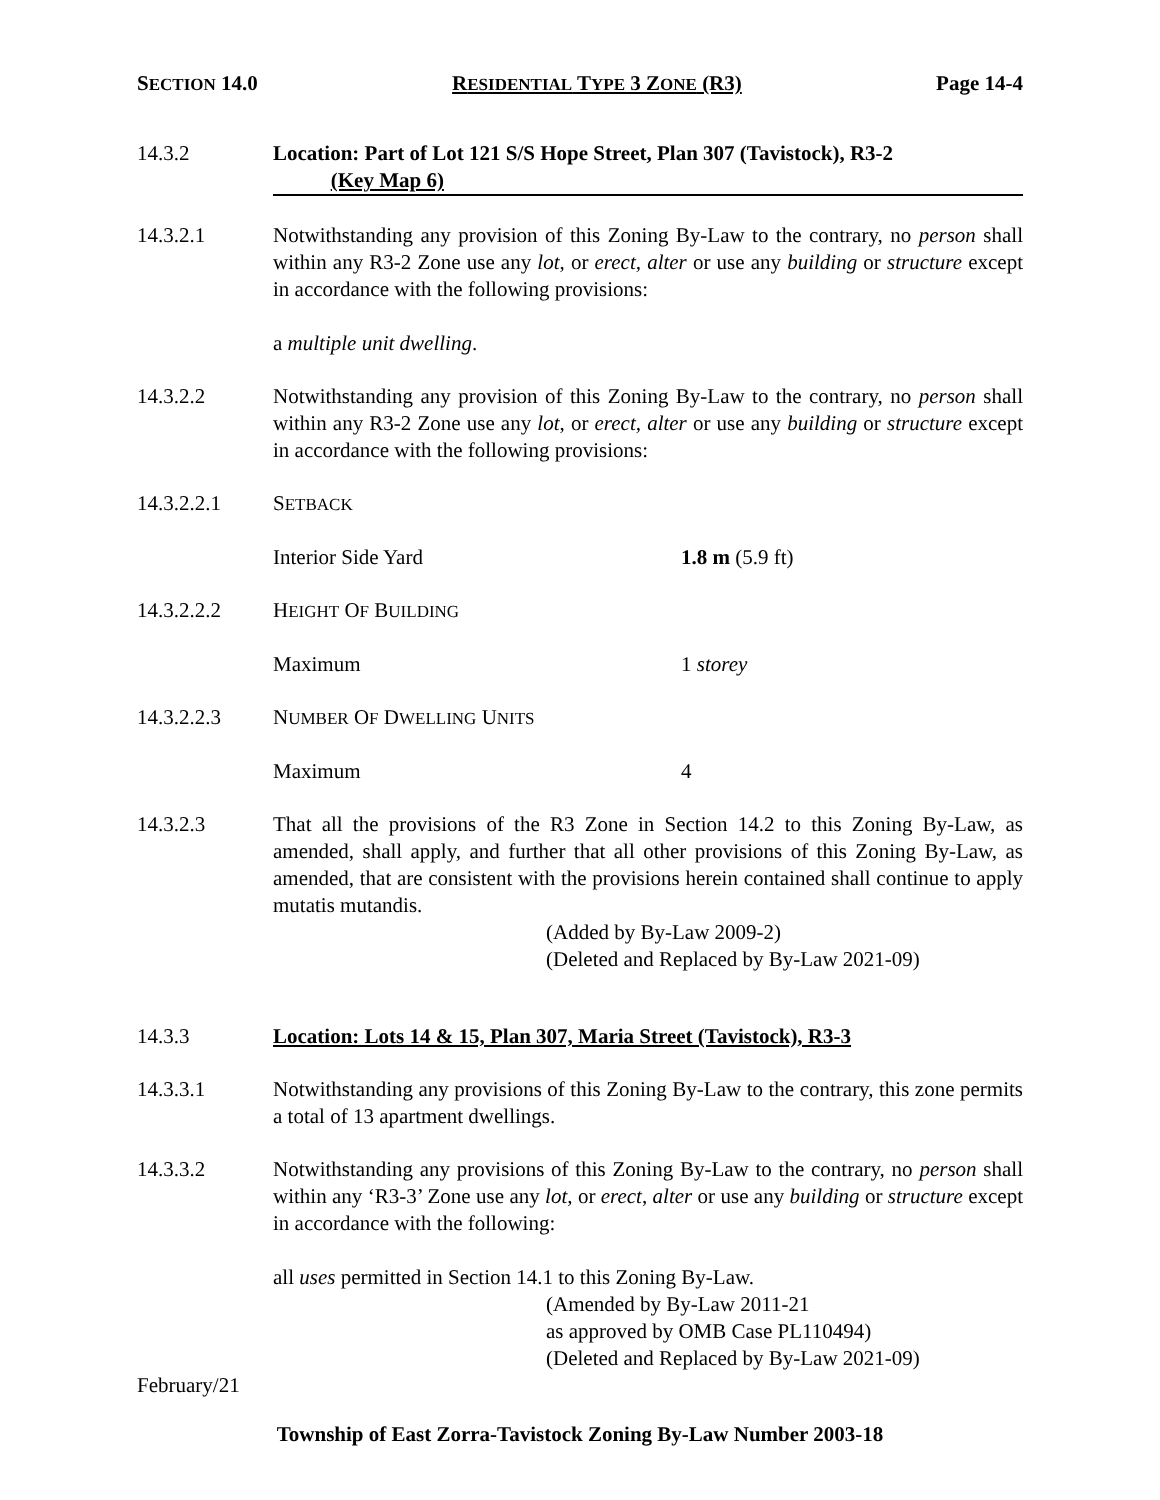SECTION 14.0 RESIDENTIAL TYPE 3 ZONE (R3) Page 14-4
14.3.2 Location: Part of Lot 121 S/S Hope Street, Plan 307 (Tavistock), R3-2
(Key Map 6)
14.3.2.1 Notwithstanding any provision of this Zoning By-Law to the contrary, no person shall within any R3-2 Zone use any lot, or erect, alter or use any building or structure except in accordance with the following provisions:
a multiple unit dwelling.
14.3.2.2 Notwithstanding any provision of this Zoning By-Law to the contrary, no person shall within any R3-2 Zone use any lot, or erect, alter or use any building or structure except in accordance with the following provisions:
14.3.2.2.1 SETBACK
Interior Side Yard 1.8 m (5.9 ft)
14.3.2.2.2 HEIGHT OF BUILDING
Maximum 1 storey
14.3.2.2.3 NUMBER OF DWELLING UNITS
Maximum 4
14.3.2.3 That all the provisions of the R3 Zone in Section 14.2 to this Zoning By-Law, as amended, shall apply, and further that all other provisions of this Zoning By-Law, as amended, that are consistent with the provisions herein contained shall continue to apply mutatis mutandis.
(Added by By-Law 2009-2)
(Deleted and Replaced by By-Law 2021-09)
14.3.3 Location: Lots 14 & 15, Plan 307, Maria Street (Tavistock), R3-3
14.3.3.1 Notwithstanding any provisions of this Zoning By-Law to the contrary, this zone permits a total of 13 apartment dwellings.
14.3.3.2 Notwithstanding any provisions of this Zoning By-Law to the contrary, no person shall within any ‘R3-3’ Zone use any lot, or erect, alter or use any building or structure except in accordance with the following:
all uses permitted in Section 14.1 to this Zoning By-Law.
(Amended by By-Law 2011-21
as approved by OMB Case PL110494)
(Deleted and Replaced by By-Law 2021-09)
February/21
Township of East Zorra-Tavistock Zoning By-Law Number 2003-18